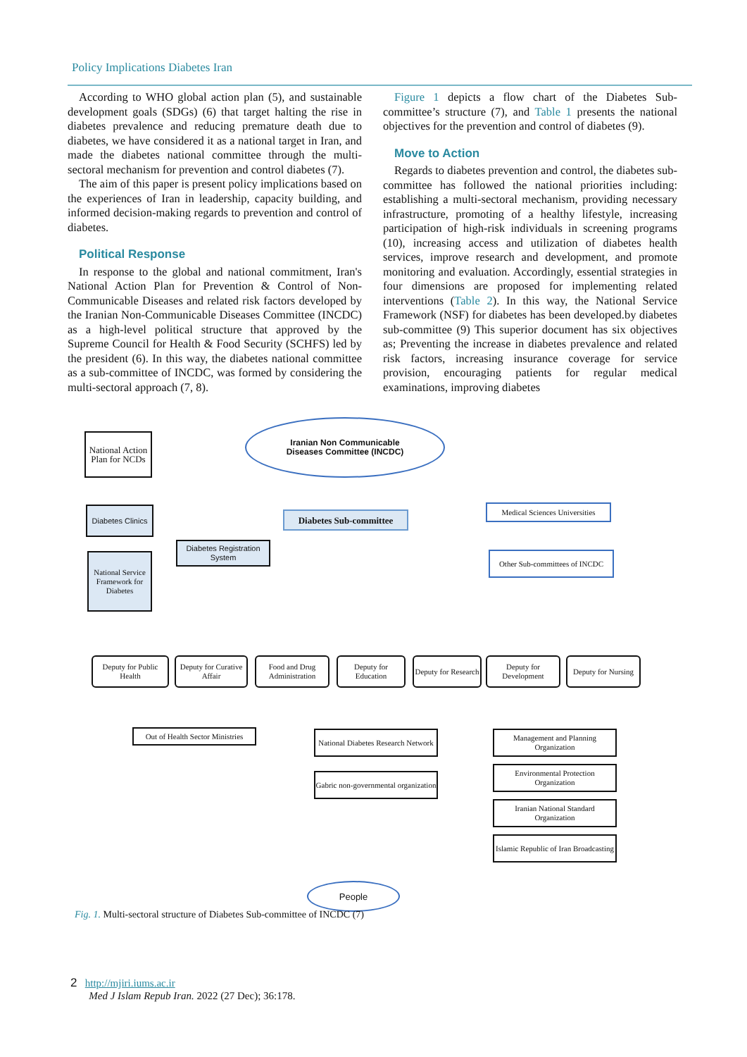Policy Implications Diabetes Iran
According to WHO global action plan (5), and sustainable development goals (SDGs) (6) that target halting the rise in diabetes prevalence and reducing premature death due to diabetes, we have considered it as a national target in Iran, and made the diabetes national committee through the multi-sectoral mechanism for prevention and control diabetes (7).
The aim of this paper is present policy implications based on the experiences of Iran in leadership, capacity building, and informed decision-making regards to prevention and control of diabetes.
Political Response
In response to the global and national commitment, Iran's National Action Plan for Prevention & Control of Non-Communicable Diseases and related risk factors developed by the Iranian Non-Communicable Diseases Committee (INCDC) as a high-level political structure that approved by the Supreme Council for Health & Food Security (SCHFS) led by the president (6). In this way, the diabetes national committee as a sub-committee of INCDC, was formed by considering the multi-sectoral approach (7, 8).
Figure 1 depicts a flow chart of the Diabetes Sub-committee’s structure (7), and Table 1 presents the national objectives for the prevention and control of diabetes (9).
Move to Action
Regards to diabetes prevention and control, the diabetes sub-committee has followed the national priorities including: establishing a multi-sectoral mechanism, providing necessary infrastructure, promoting of a healthy lifestyle, increasing participation of high-risk individuals in screening programs (10), increasing access and utilization of diabetes health services, improve research and development, and promote monitoring and evaluation. Accordingly, essential strategies in four dimensions are proposed for implementing related interventions (Table 2). In this way, the National Service Framework (NSF) for diabetes has been developed.by diabetes sub-committee (9) This superior document has six objectives as; Preventing the increase in diabetes prevalence and related risk factors, increasing insurance coverage for service provision, encouraging patients for regular medical examinations, improving diabetes
Iranian Non Communicable
Diseases Committee (INCDC)
National Action Plan for NCDs
Diabetes Clinics
Diabetes Sub-committee
Medical Sciences Universities
Other Sub-committees of INCDC
Diabetes Registration System
National Service Framework for Diabetes
Deputy for Public Health
Deputy for Curative Affair
Food and Drug Administration
Deputy for Education
Deputy for Research
Deputy for Development
Deputy for Nursing
Out of Health Sector Ministries
National Diabetes Research Network
Gabric non-governmental organization
Management and Planning Organization
Environmental Protection Organization
Iranian National Standard Organization
Islamic Republic of Iran Broadcasting
People
Fig. 1. Multi-sectoral structure of Diabetes Sub-committee of INCDC (7)
2 http://mjiri.iums.ac.ir
Med J Islam Repub Iran. 2022 (27 Dec); 36:178.